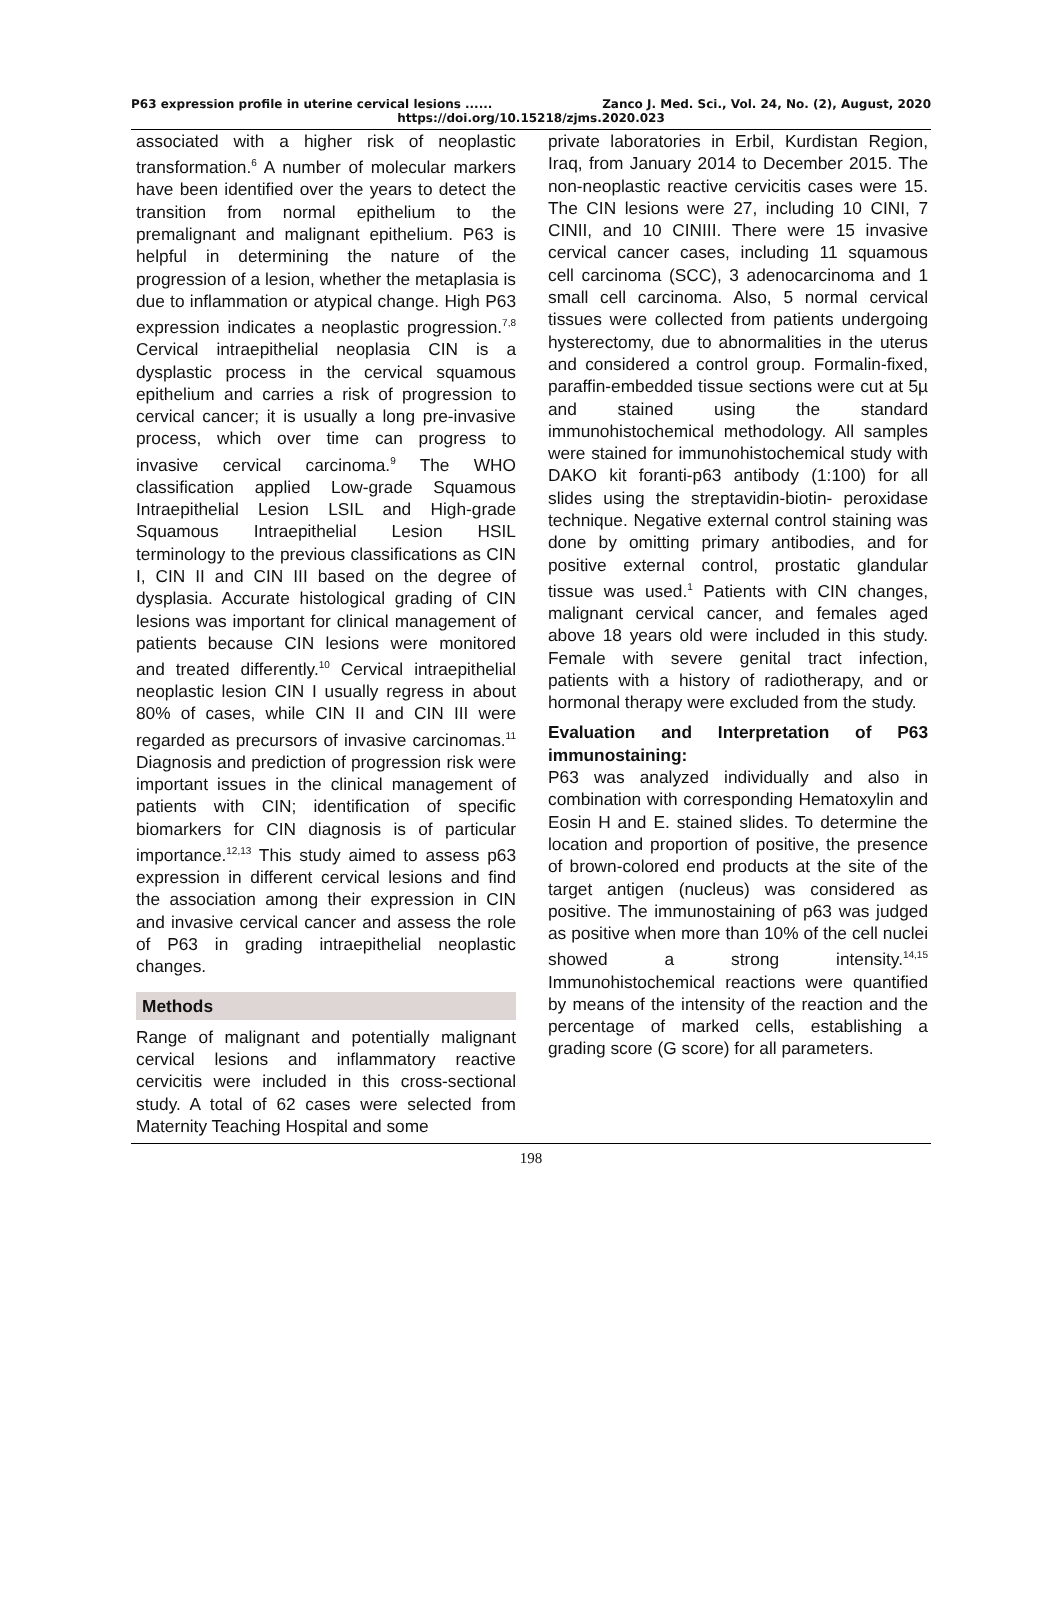P63 expression profile in uterine cervical lesions ...... Zanco J. Med. Sci., Vol. 24, No. (2), August, 2020
https://doi.org/10.15218/zjms.2020.023
associated with a higher risk of neoplastic transformation.<sup>6</sup> A number of molecular markers have been identified over the years to detect the transition from normal epithelium to the premalignant and malignant epithelium. P63 is helpful in determining the nature of the progression of a lesion, whether the metaplasia is due to inflammation or atypical change. High P63 expression indicates a neoplastic progression.<sup>7,8</sup> Cervical intraepithelial neoplasia CIN is a dysplastic process in the cervical squamous epithelium and carries a risk of progression to cervical cancer; it is usually a long pre-invasive process, which over time can progress to invasive cervical carcinoma.<sup>9</sup> The WHO classification applied Low-grade Squamous Intraepithelial Lesion LSIL and High-grade Squamous Intraepithelial Lesion HSIL terminology to the previous classifications as CIN I, CIN II and CIN III based on the degree of dysplasia. Accurate histological grading of CIN lesions was important for clinical management of patients because CIN lesions were monitored and treated differently.<sup>10</sup> Cervical intraepithelial neoplastic lesion CIN I usually regress in about 80% of cases, while CIN II and CIN III were regarded as precursors of invasive carcinomas.<sup>11</sup> Diagnosis and prediction of progression risk were important issues in the clinical management of patients with CIN; identification of specific biomarkers for CIN diagnosis is of particular importance.<sup>12,13</sup> This study aimed to assess p63 expression in different cervical lesions and find the association among their expression in CIN and invasive cervical cancer and assess the role of P63 in grading intraepithelial neoplastic changes.
Methods
Range of malignant and potentially malignant cervical lesions and inflammatory reactive cervicitis were included in this cross-sectional study. A total of 62 cases were selected from Maternity Teaching Hospital and some
private laboratories in Erbil, Kurdistan Region, Iraq, from January 2014 to December 2015. The non-neoplastic reactive cervicitis cases were 15. The CIN lesions were 27, including 10 CINI, 7 CINII, and 10 CINIII. There were 15 invasive cervical cancer cases, including 11 squamous cell carcinoma (SCC), 3 adenocarcinoma and 1 small cell carcinoma. Also, 5 normal cervical tissues were collected from patients undergoing hysterectomy, due to abnormalities in the uterus and considered a control group. Formalin-fixed, paraffin-embedded tissue sections were cut at 5µ and stained using the standard immunohistochemical methodology. All samples were stained for immunohistochemical study with DAKO kit foranti-p63 antibody (1:100) for all slides using the streptavidin-biotin- peroxidase technique. Negative external control staining was done by omitting primary antibodies, and for positive external control, prostatic glandular tissue was used.<sup>1</sup> Patients with CIN changes, malignant cervical cancer, and females aged above 18 years old were included in this study. Female with severe genital tract infection, patients with a history of radiotherapy, and or hormonal therapy were excluded from the study.
Evaluation and Interpretation of P63 immunostaining:
P63 was analyzed individually and also in combination with corresponding Hematoxylin and Eosin H and E. stained slides. To determine the location and proportion of positive, the presence of brown-colored end products at the site of the target antigen (nucleus) was considered as positive. The immunostaining of p63 was judged as positive when more than 10% of the cell nuclei showed a strong intensity.<sup>14,15</sup> Immunohistochemical reactions were quantified by means of the intensity of the reaction and the percentage of marked cells, establishing a grading score (G score) for all parameters.
198